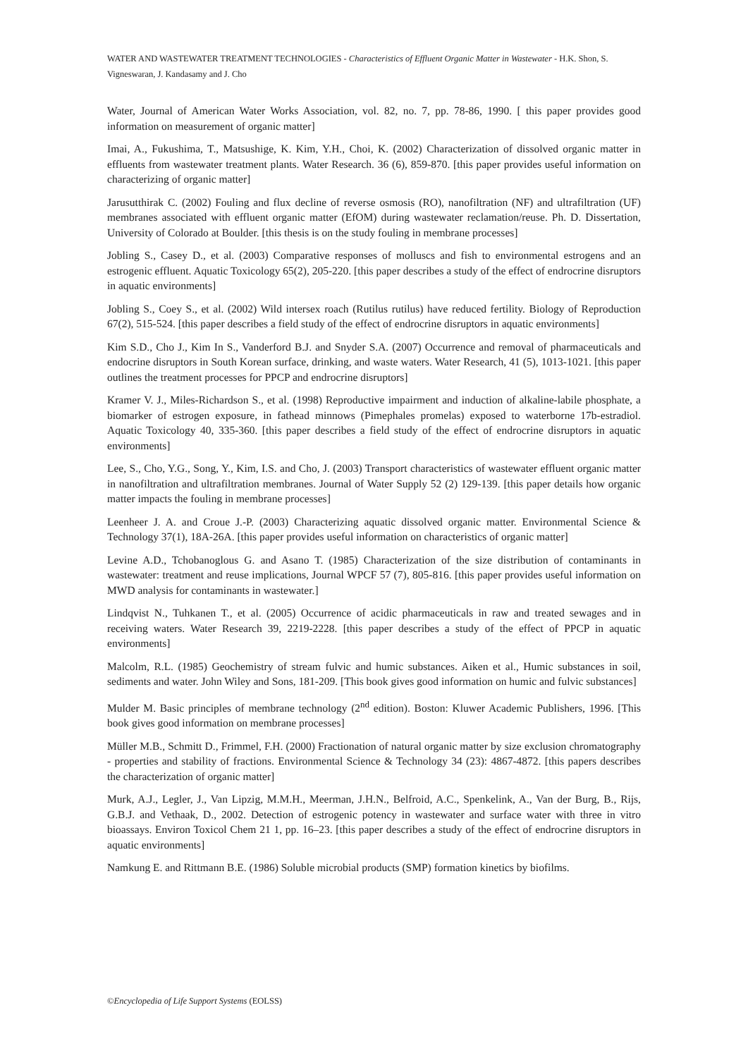WATER AND WASTEWATER TREATMENT TECHNOLOGIES - Characteristics of Effluent Organic Matter in Wastewater - H.K. Shon, S. Vigneswaran, J. Kandasamy and J. Cho
Water, Journal of American Water Works Association, vol. 82, no. 7, pp. 78-86, 1990. [ this paper provides good information on measurement of organic matter]
Imai, A., Fukushima, T., Matsushige, K. Kim, Y.H., Choi, K. (2002) Characterization of dissolved organic matter in effluents from wastewater treatment plants. Water Research. 36 (6), 859-870. [this paper provides useful information on characterizing of organic matter]
Jarusutthirak C. (2002) Fouling and flux decline of reverse osmosis (RO), nanofiltration (NF) and ultrafiltration (UF) membranes associated with effluent organic matter (EfOM) during wastewater reclamation/reuse. Ph. D. Dissertation, University of Colorado at Boulder. [this thesis is on the study fouling in membrane processes]
Jobling S., Casey D., et al. (2003) Comparative responses of molluscs and fish to environmental estrogens and an estrogenic effluent. Aquatic Toxicology 65(2), 205-220. [this paper describes a study of the effect of endrocrine disruptors in aquatic environments]
Jobling S., Coey S., et al. (2002) Wild intersex roach (Rutilus rutilus) have reduced fertility. Biology of Reproduction 67(2), 515-524. [this paper describes a field study of the effect of endrocrine disruptors in aquatic environments]
Kim S.D., Cho J., Kim In S., Vanderford B.J. and Snyder S.A. (2007) Occurrence and removal of pharmaceuticals and endocrine disruptors in South Korean surface, drinking, and waste waters. Water Research, 41 (5), 1013-1021. [this paper outlines the treatment processes for PPCP and endrocrine disruptors]
Kramer V. J., Miles-Richardson S., et al. (1998) Reproductive impairment and induction of alkaline-labile phosphate, a biomarker of estrogen exposure, in fathead minnows (Pimephales promelas) exposed to waterborne 17b-estradiol. Aquatic Toxicology 40, 335-360. [this paper describes a field study of the effect of endrocrine disruptors in aquatic environments]
Lee, S., Cho, Y.G., Song, Y., Kim, I.S. and Cho, J. (2003) Transport characteristics of wastewater effluent organic matter in nanofiltration and ultrafiltration membranes. Journal of Water Supply 52 (2) 129-139. [this paper details how organic matter impacts the fouling in membrane processes]
Leenheer J. A. and Croue J.-P. (2003) Characterizing aquatic dissolved organic matter. Environmental Science & Technology 37(1), 18A-26A. [this paper provides useful information on characteristics of organic matter]
Levine A.D., Tchobanoglous G. and Asano T. (1985) Characterization of the size distribution of contaminants in wastewater: treatment and reuse implications, Journal WPCF 57 (7), 805-816. [this paper provides useful information on MWD analysis for contaminants in wastewater.]
Lindqvist N., Tuhkanen T., et al. (2005) Occurrence of acidic pharmaceuticals in raw and treated sewages and in receiving waters. Water Research 39, 2219-2228. [this paper describes a study of the effect of PPCP in aquatic environments]
Malcolm, R.L. (1985) Geochemistry of stream fulvic and humic substances. Aiken et al., Humic substances in soil, sediments and water. John Wiley and Sons, 181-209. [This book gives good information on humic and fulvic substances]
Mulder M. Basic principles of membrane technology (2<sup>nd</sup> edition). Boston: Kluwer Academic Publishers, 1996. [This book gives good information on membrane processes]
Müller M.B., Schmitt D., Frimmel, F.H. (2000) Fractionation of natural organic matter by size exclusion chromatography - properties and stability of fractions. Environmental Science & Technology 34 (23): 4867-4872. [this papers describes the characterization of organic matter]
Murk, A.J., Legler, J., Van Lipzig, M.M.H., Meerman, J.H.N., Belfroid, A.C., Spenkelink, A., Van der Burg, B., Rijs, G.B.J. and Vethaak, D., 2002. Detection of estrogenic potency in wastewater and surface water with three in vitro bioassays. Environ Toxicol Chem 21 1, pp. 16–23. [this paper describes a study of the effect of endrocrine disruptors in aquatic environments]
Namkung E. and Rittmann B.E. (1986) Soluble microbial products (SMP) formation kinetics by biofilms.
©Encyclopedia of Life Support Systems (EOLSS)